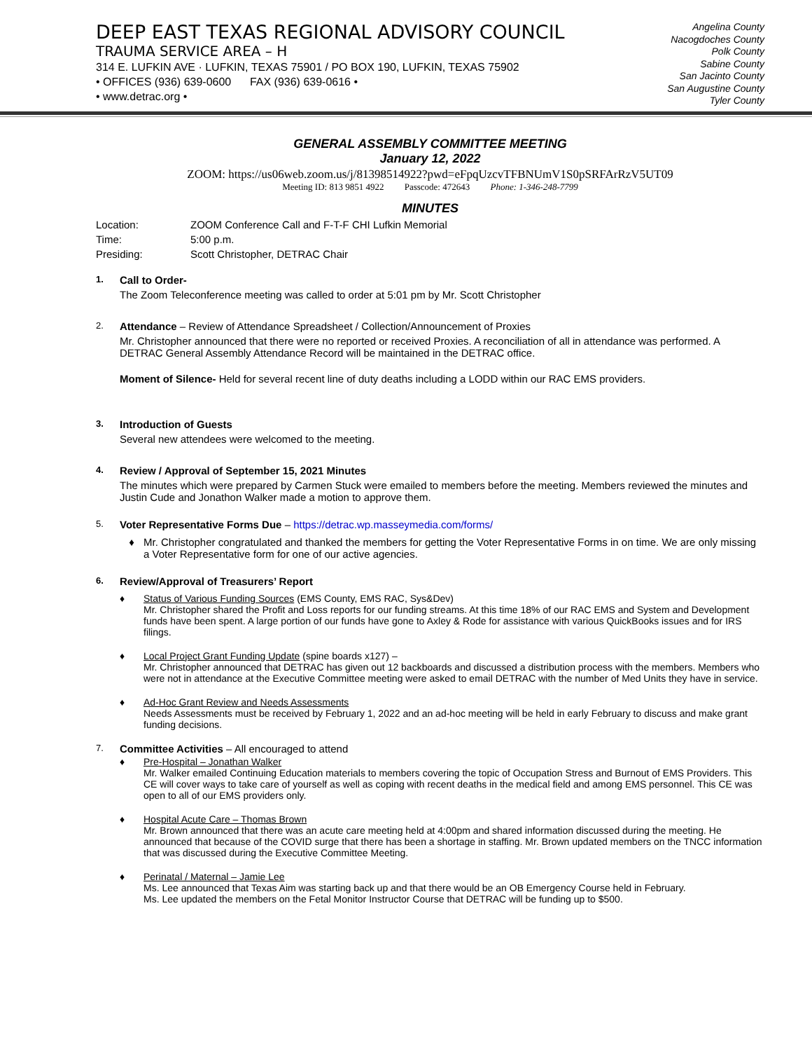DEEP EAST TEXAS REGIONAL ADVISORY COUNCIL
TRAUMA SERVICE AREA – H
314 E. LUFKIN AVE · LUFKIN, TEXAS 75901 / PO BOX 190, LUFKIN, TEXAS 75902
• OFFICES (936) 639-0600 FAX (936) 639-0616 •
• www.detrac.org •
Angelina County
Nacogdoches County
Polk County
Sabine County
San Jacinto County
San Augustine County
Tyler County
GENERAL ASSEMBLY COMMITTEE MEETING
January 12, 2022
ZOOM: https://us06web.zoom.us/j/81398514922?pwd=eFpqUzcvTFBNUmV1S0pSRFArRzV5UT09
Meeting ID: 813 9851 4922 Passcode: 472643 Phone: 1-346-248-7799
MINUTES
Location:
ZOOM Conference Call and F-T-F CHI Lufkin Memorial
Time:
5:00 p.m.
Presiding:
Scott Christopher, DETRAC Chair
1.
Call to Order-
The Zoom Teleconference meeting was called to order at 5:01 pm by Mr. Scott Christopher
2.
Attendance – Review of Attendance Spreadsheet / Collection/Announcement of Proxies
Mr. Christopher announced that there were no reported or received Proxies. A reconciliation of all in attendance was performed. A DETRAC General Assembly Attendance Record will be maintained in the DETRAC office.
Moment of Silence- Held for several recent line of duty deaths including a LODD within our RAC EMS providers.
3.
Introduction of Guests
Several new attendees were welcomed to the meeting.
4.
Review / Approval of September 15, 2021 Minutes
The minutes which were prepared by Carmen Stuck were emailed to members before the meeting. Members reviewed the minutes and Justin Cude and Jonathon Walker made a motion to approve them.
5.
Voter Representative Forms Due – https://detrac.wp.masseymedia.com/forms/
♦ Mr. Christopher congratulated and thanked the members for getting the Voter Representative Forms in on time. We are only missing a Voter Representative form for one of our active agencies.
6.
Review/Approval of Treasurers’ Report
♦ Status of Various Funding Sources (EMS County, EMS RAC, Sys&Dev)
Mr. Christopher shared the Profit and Loss reports for our funding streams. At this time 18% of our RAC EMS and System and Development funds have been spent. A large portion of our funds have gone to Axley & Rode for assistance with various QuickBooks issues and for IRS filings.
♦ Local Project Grant Funding Update (spine boards x127) –
Mr. Christopher announced that DETRAC has given out 12 backboards and discussed a distribution process with the members. Members who were not in attendance at the Executive Committee meeting were asked to email DETRAC with the number of Med Units they have in service.
♦ Ad-Hoc Grant Review and Needs Assessments
Needs Assessments must be received by February 1, 2022 and an ad-hoc meeting will be held in early February to discuss and make grant funding decisions.
7.
Committee Activities – All encouraged to attend
♦ Pre-Hospital – Jonathan Walker
Mr. Walker emailed Continuing Education materials to members covering the topic of Occupation Stress and Burnout of EMS Providers. This CE will cover ways to take care of yourself as well as coping with recent deaths in the medical field and among EMS personnel. This CE was open to all of our EMS providers only.
♦ Hospital Acute Care – Thomas Brown
Mr. Brown announced that there was an acute care meeting held at 4:00pm and shared information discussed during the meeting. He announced that because of the COVID surge that there has been a shortage in staffing. Mr. Brown updated members on the TNCC information that was discussed during the Executive Committee Meeting.
♦ Perinatal / Maternal – Jamie Lee
Ms. Lee announced that Texas Aim was starting back up and that there would be an OB Emergency Course held in February.
Ms. Lee updated the members on the Fetal Monitor Instructor Course that DETRAC will be funding up to $500.